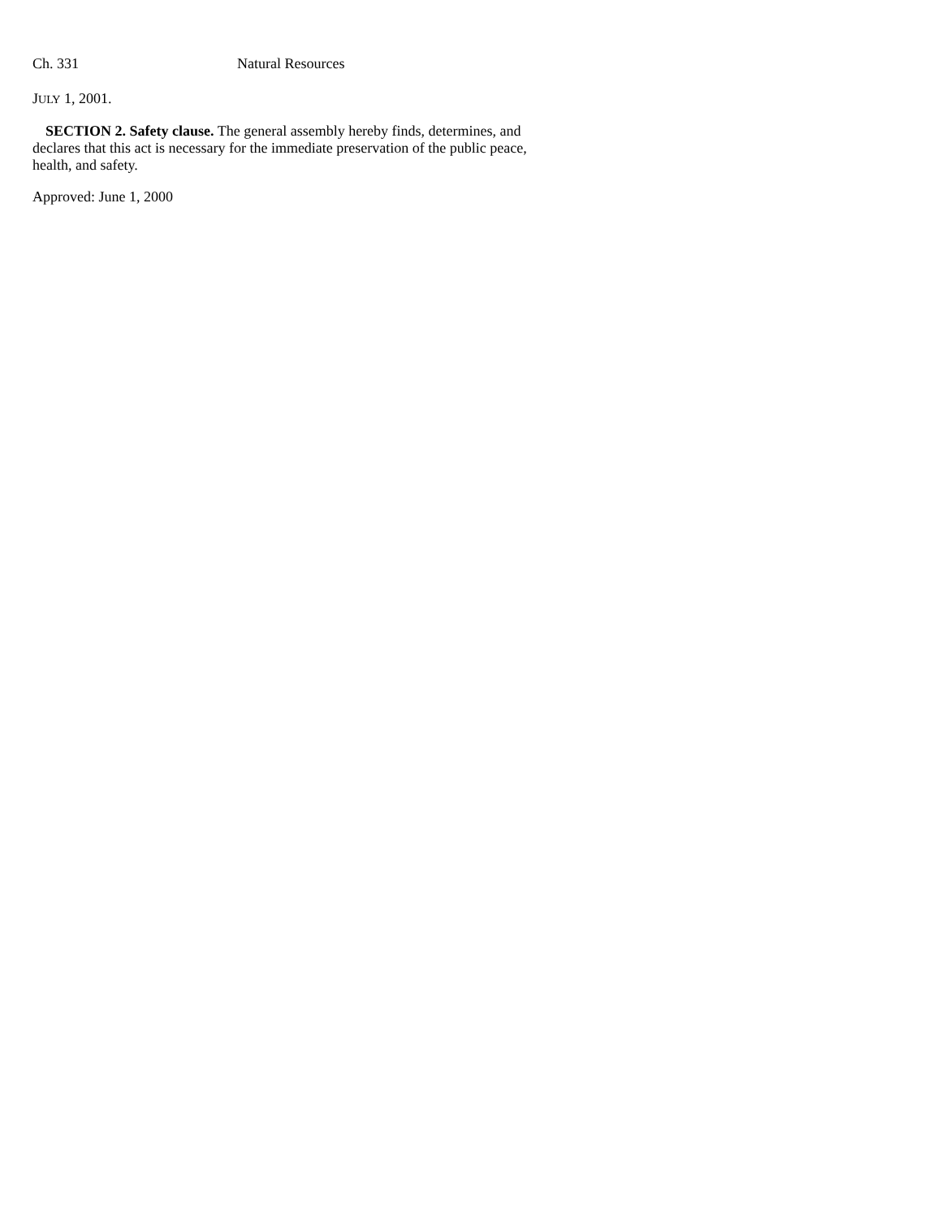Ch. 331 Natural Resources
JULY 1, 2001.
SECTION 2. Safety clause. The general assembly hereby finds, determines, and declares that this act is necessary for the immediate preservation of the public peace, health, and safety.
Approved: June 1, 2000